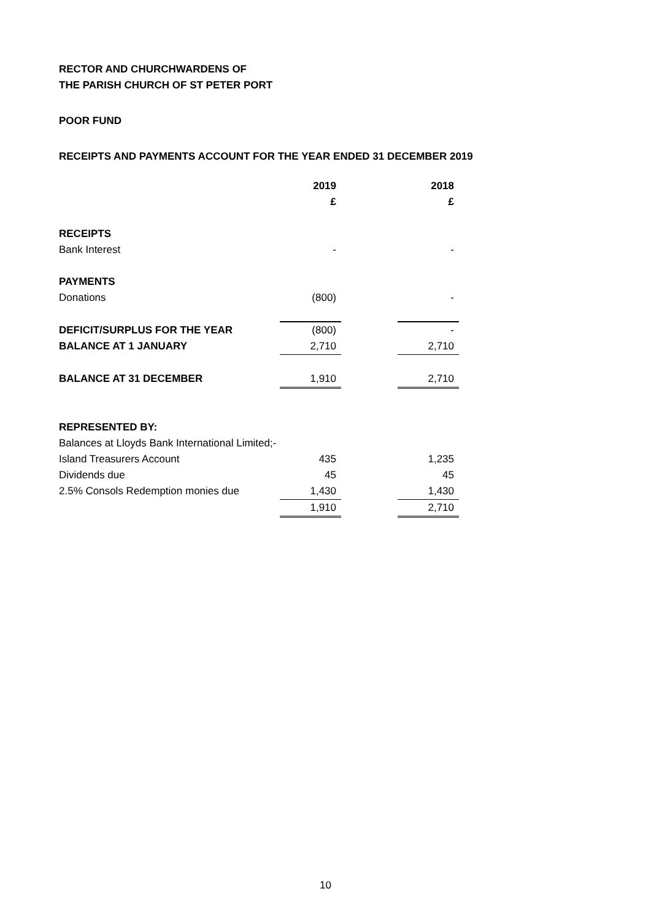RECTOR AND CHURCHWARDENS OF
THE PARISH CHURCH OF ST PETER PORT
POOR FUND
RECEIPTS AND PAYMENTS ACCOUNT FOR THE YEAR ENDED 31 DECEMBER 2019
| | 2019 | | 2018 |
| | £ | | £ |
| RECEIPTS | | | |
| Bank Interest | - | | - |
| PAYMENTS | | | |
| Donations | (800) | | - |
| DEFICIT/SURPLUS FOR THE YEAR | (800) | | - |
| BALANCE AT 1 JANUARY | 2,710 | | 2,710 |
| BALANCE AT 31 DECEMBER | 1,910 | | 2,710 |
| REPRESENTED BY: | | | |
| Balances at Lloyds Bank International Limited;- | | | |
| Island Treasurers Account | 435 | | 1,235 |
| Dividends due | 45 | | 45 |
| 2.5% Consols Redemption monies due | 1,430 | | 1,430 |
| | 1,910 | | 2,710 |
10